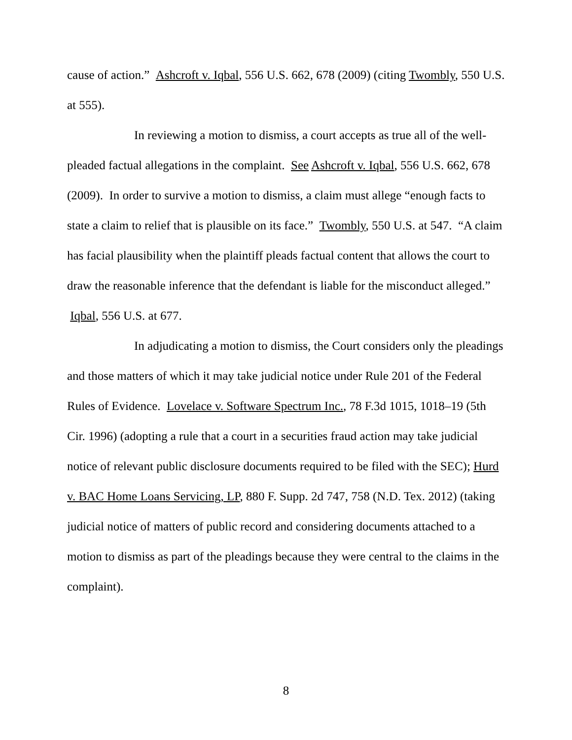cause of action.” Ashcroft v. Iqbal, 556 U.S. 662, 678 (2009) (citing Twombly, 550 U.S. at 555).
In reviewing a motion to dismiss, a court accepts as true all of the well-pleaded factual allegations in the complaint. See Ashcroft v. Iqbal, 556 U.S. 662, 678 (2009). In order to survive a motion to dismiss, a claim must allege “enough facts to state a claim to relief that is plausible on its face.” Twombly, 550 U.S. at 547. “A claim has facial plausibility when the plaintiff pleads factual content that allows the court to draw the reasonable inference that the defendant is liable for the misconduct alleged.” Iqbal, 556 U.S. at 677.
In adjudicating a motion to dismiss, the Court considers only the pleadings and those matters of which it may take judicial notice under Rule 201 of the Federal Rules of Evidence. Lovelace v. Software Spectrum Inc., 78 F.3d 1015, 1018–19 (5th Cir. 1996) (adopting a rule that a court in a securities fraud action may take judicial notice of relevant public disclosure documents required to be filed with the SEC); Hurd v. BAC Home Loans Servicing, LP, 880 F. Supp. 2d 747, 758 (N.D. Tex. 2012) (taking judicial notice of matters of public record and considering documents attached to a motion to dismiss as part of the pleadings because they were central to the claims in the complaint).
8